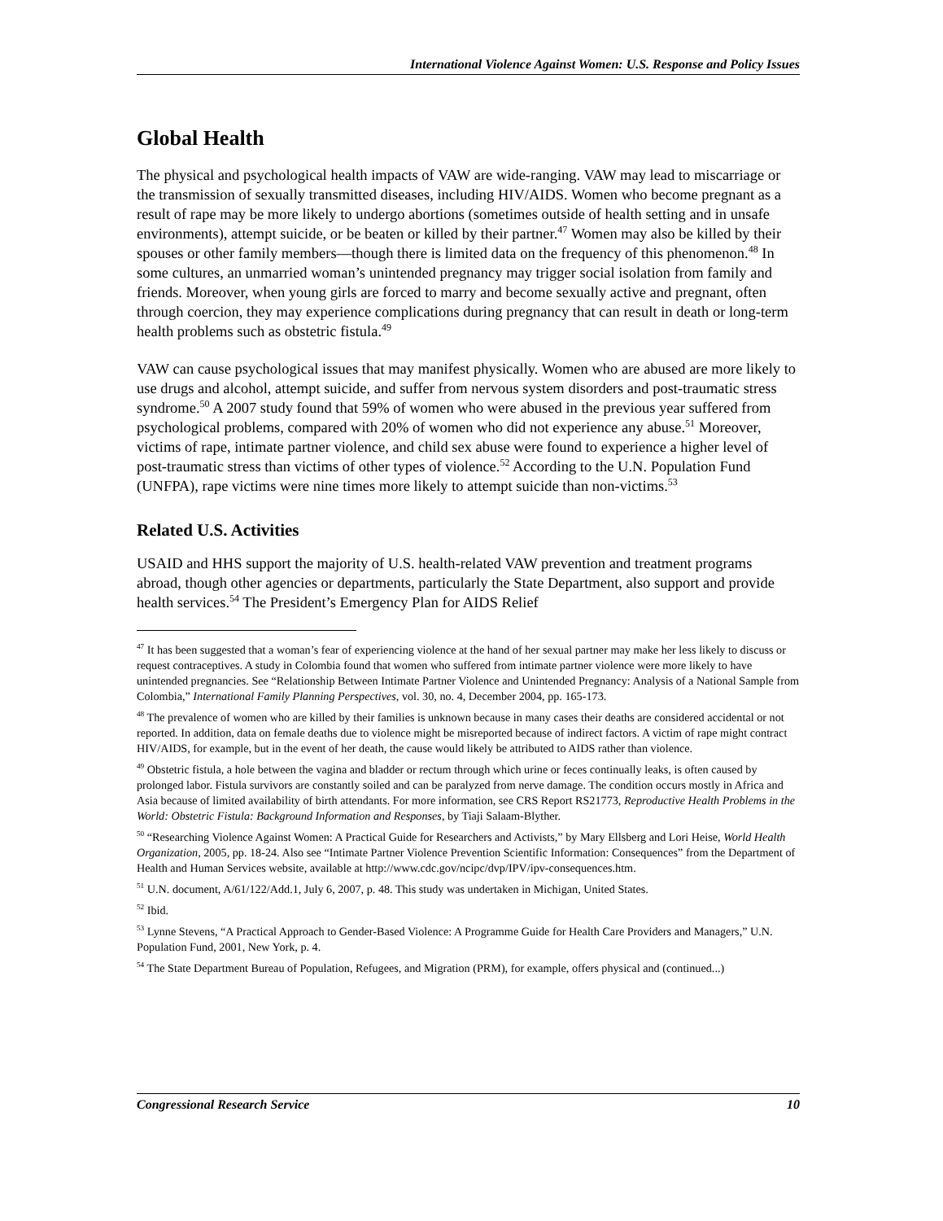International Violence Against Women: U.S. Response and Policy Issues
Global Health
The physical and psychological health impacts of VAW are wide-ranging. VAW may lead to miscarriage or the transmission of sexually transmitted diseases, including HIV/AIDS. Women who become pregnant as a result of rape may be more likely to undergo abortions (sometimes outside of health setting and in unsafe environments), attempt suicide, or be beaten or killed by their partner.<sup>47</sup> Women may also be killed by their spouses or other family members—though there is limited data on the frequency of this phenomenon.<sup>48</sup> In some cultures, an unmarried woman’s unintended pregnancy may trigger social isolation from family and friends. Moreover, when young girls are forced to marry and become sexually active and pregnant, often through coercion, they may experience complications during pregnancy that can result in death or long-term health problems such as obstetric fistula.<sup>49</sup>
VAW can cause psychological issues that may manifest physically. Women who are abused are more likely to use drugs and alcohol, attempt suicide, and suffer from nervous system disorders and post-traumatic stress syndrome.<sup>50</sup> A 2007 study found that 59% of women who were abused in the previous year suffered from psychological problems, compared with 20% of women who did not experience any abuse.<sup>51</sup> Moreover, victims of rape, intimate partner violence, and child sex abuse were found to experience a higher level of post-traumatic stress than victims of other types of violence.<sup>52</sup> According to the U.N. Population Fund (UNFPA), rape victims were nine times more likely to attempt suicide than non-victims.<sup>53</sup>
Related U.S. Activities
USAID and HHS support the majority of U.S. health-related VAW prevention and treatment programs abroad, though other agencies or departments, particularly the State Department, also support and provide health services.<sup>54</sup> The President’s Emergency Plan for AIDS Relief
<sup>47</sup> It has been suggested that a woman’s fear of experiencing violence at the hand of her sexual partner may make her less likely to discuss or request contraceptives. A study in Colombia found that women who suffered from intimate partner violence were more likely to have unintended pregnancies. See “Relationship Between Intimate Partner Violence and Unintended Pregnancy: Analysis of a National Sample from Colombia,” International Family Planning Perspectives, vol. 30, no. 4, December 2004, pp. 165-173.
<sup>48</sup> The prevalence of women who are killed by their families is unknown because in many cases their deaths are considered accidental or not reported. In addition, data on female deaths due to violence might be misreported because of indirect factors. A victim of rape might contract HIV/AIDS, for example, but in the event of her death, the cause would likely be attributed to AIDS rather than violence.
<sup>49</sup> Obstetric fistula, a hole between the vagina and bladder or rectum through which urine or feces continually leaks, is often caused by prolonged labor. Fistula survivors are constantly soiled and can be paralyzed from nerve damage. The condition occurs mostly in Africa and Asia because of limited availability of birth attendants. For more information, see CRS Report RS21773, Reproductive Health Problems in the World: Obstetric Fistula: Background Information and Responses, by Tiaji Salaam-Blyther.
<sup>50</sup> “Researching Violence Against Women: A Practical Guide for Researchers and Activists,” by Mary Ellsberg and Lori Heise, World Health Organization, 2005, pp. 18-24. Also see “Intimate Partner Violence Prevention Scientific Information: Consequences” from the Department of Health and Human Services website, available at http://www.cdc.gov/ncipc/dvp/IPV/ipv-consequences.htm.
<sup>51</sup> U.N. document, A/61/122/Add.1, July 6, 2007, p. 48. This study was undertaken in Michigan, United States.
<sup>52</sup> Ibid.
<sup>53</sup> Lynne Stevens, “A Practical Approach to Gender-Based Violence: A Programme Guide for Health Care Providers and Managers,” U.N. Population Fund, 2001, New York, p. 4.
<sup>54</sup> The State Department Bureau of Population, Refugees, and Migration (PRM), for example, offers physical and (continued...)
Congressional Research Service 10